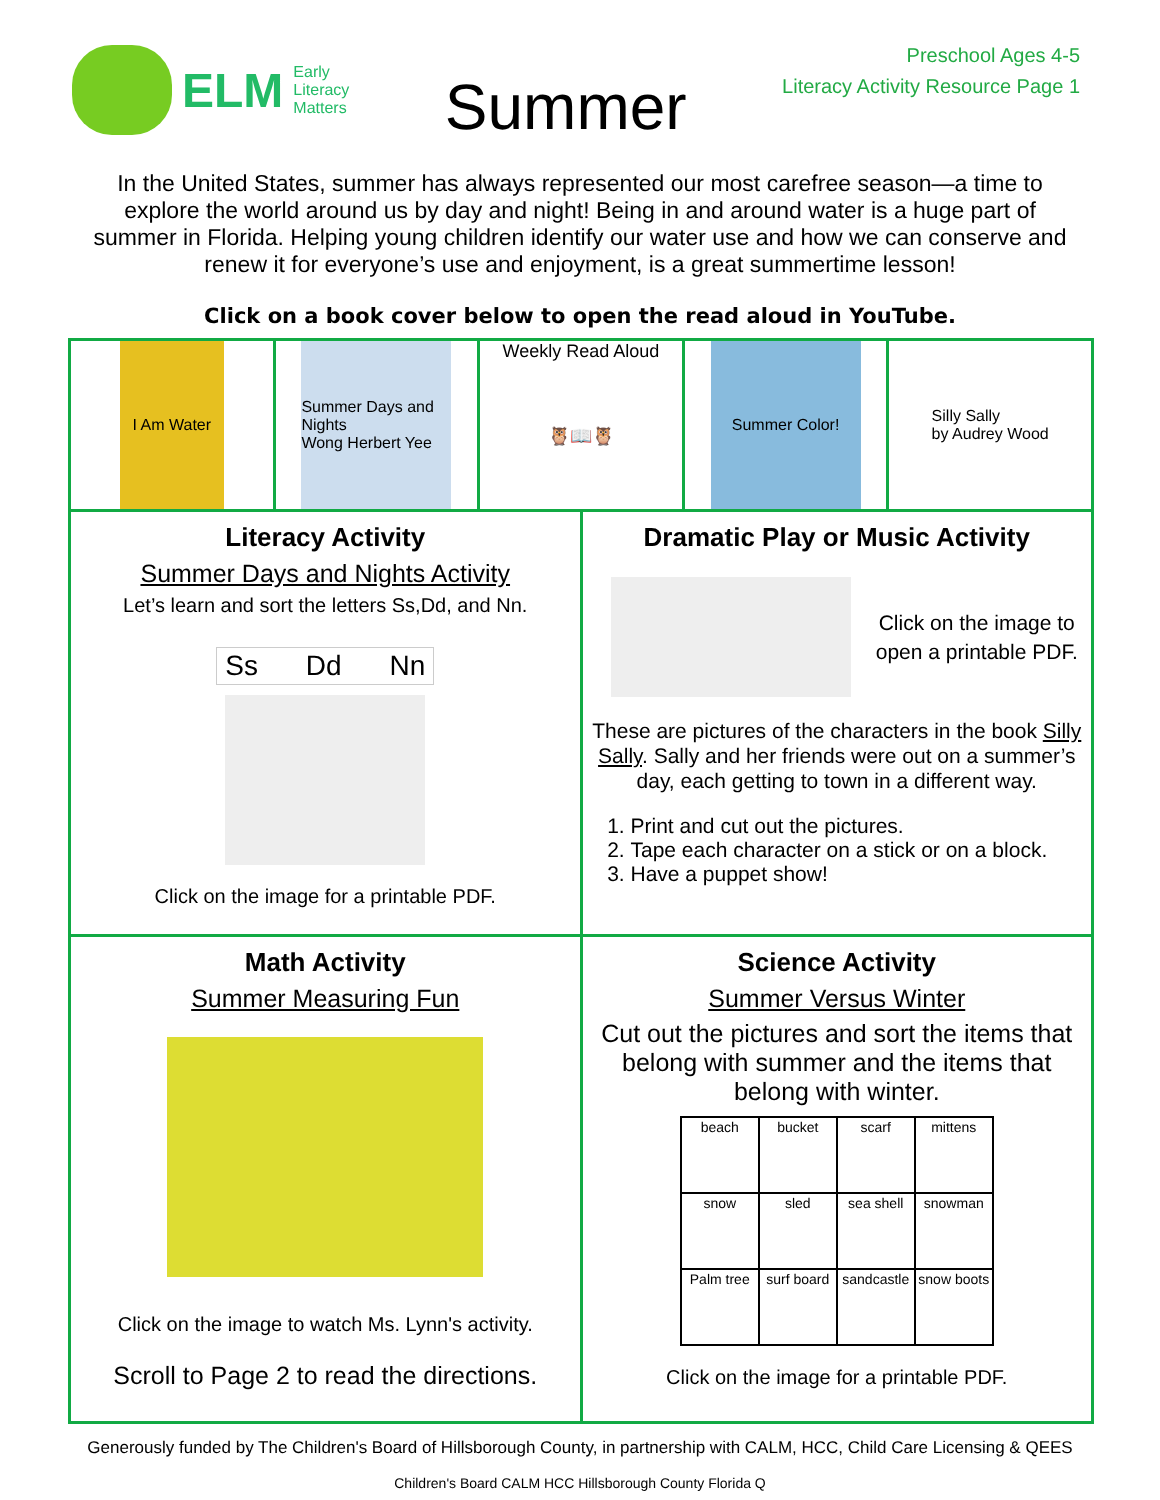ELM Early
Literacy
Matters
Summer
Preschool Ages 4-5
Literacy Activity Resource Page 1
In the United States, summer has always represented our most carefree season—a time to explore the world around us by day and night! Being in and around water is a huge part of summer in Florida. Helping young children identify our water use and how we can conserve and renew it for everyone’s use and enjoyment, is a great summertime lesson!
Click on a book cover below to open the read aloud in YouTube.
I Am Water Summer Days and Nights
Wong Herbert Yee
Weekly Read Aloud
🦉📖🦉
Summer Color! Silly Sally
by Audrey Wood
Literacy Activity
Summer Days and Nights Activity
Let’s learn and sort the letters Ss,Dd, and Nn.
Ss Dd Nn
Click on the image for a printable PDF.
Dramatic Play or Music Activity
Click on the image to open a printable PDF.
These are pictures of the characters in the book Silly Sally. Sally and her friends were out on a summer’s day, each getting to town in a different way.
1. Print and cut out the pictures.
2. Tape each character on a stick or on a block.
3. Have a puppet show!
Math Activity
Summer Measuring Fun
Click on the image to watch Ms. Lynn's activity.
Scroll to Page 2 to read the directions.
Science Activity
Summer Versus Winter
Cut out the pictures and sort the items that belong with summer and the items that belong with winter.
| beach | bucket | scarf | mittens |
| snow | sled | sea shell | snowman |
| Palm tree | surf board | sandcastle | snow boots |
Click on the image for a printable PDF.
Generously funded by The Children's Board of Hillsborough County, in partnership with CALM, HCC, Child Care Licensing & QEES
Children's Board CALM HCC Hillsborough County Florida Q